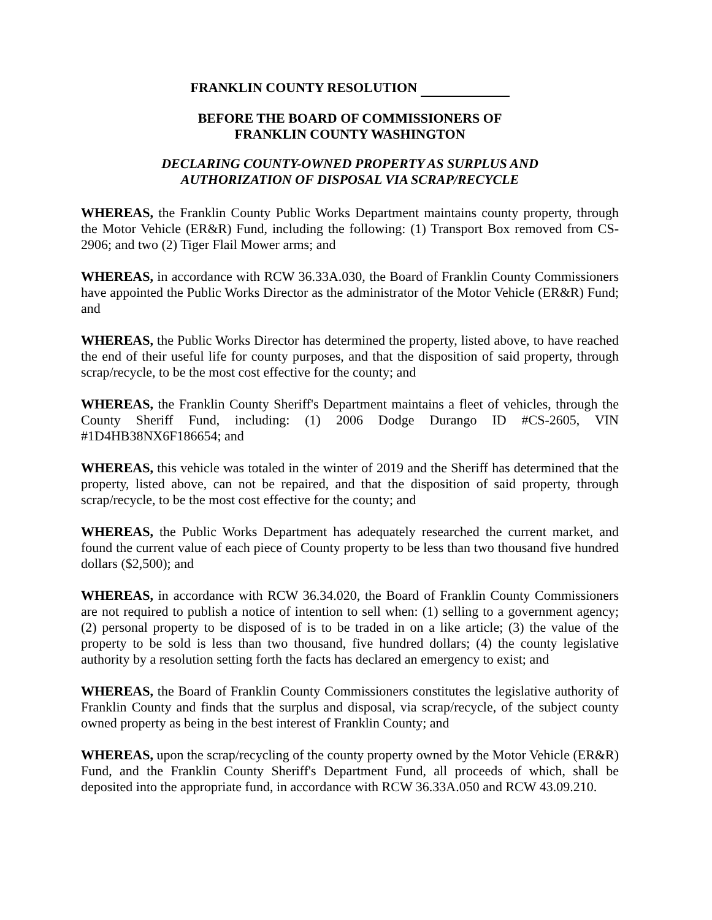FRANKLIN COUNTY RESOLUTION
BEFORE THE BOARD OF COMMISSIONERS OF
FRANKLIN COUNTY WASHINGTON
DECLARING COUNTY-OWNED PROPERTY AS SURPLUS AND
AUTHORIZATION OF DISPOSAL VIA SCRAP/RECYCLE
WHEREAS, the Franklin County Public Works Department maintains county property, through the Motor Vehicle (ER&R) Fund, including the following: (1) Transport Box removed from CS-2906; and two (2) Tiger Flail Mower arms; and
WHEREAS, in accordance with RCW 36.33A.030, the Board of Franklin County Commissioners have appointed the Public Works Director as the administrator of the Motor Vehicle (ER&R) Fund; and
WHEREAS, the Public Works Director has determined the property, listed above, to have reached the end of their useful life for county purposes, and that the disposition of said property, through scrap/recycle, to be the most cost effective for the county; and
WHEREAS, the Franklin County Sheriff's Department maintains a fleet of vehicles, through the County Sheriff Fund, including: (1) 2006 Dodge Durango ID #CS-2605, VIN #1D4HB38NX6F186654; and
WHEREAS, this vehicle was totaled in the winter of 2019 and the Sheriff has determined that the property, listed above, can not be repaired, and that the disposition of said property, through scrap/recycle, to be the most cost effective for the county; and
WHEREAS, the Public Works Department has adequately researched the current market, and found the current value of each piece of County property to be less than two thousand five hundred dollars ($2,500); and
WHEREAS, in accordance with RCW 36.34.020, the Board of Franklin County Commissioners are not required to publish a notice of intention to sell when: (1) selling to a government agency; (2) personal property to be disposed of is to be traded in on a like article; (3) the value of the property to be sold is less than two thousand, five hundred dollars; (4) the county legislative authority by a resolution setting forth the facts has declared an emergency to exist; and
WHEREAS, the Board of Franklin County Commissioners constitutes the legislative authority of Franklin County and finds that the surplus and disposal, via scrap/recycle, of the subject county owned property as being in the best interest of Franklin County; and
WHEREAS, upon the scrap/recycling of the county property owned by the Motor Vehicle (ER&R) Fund, and the Franklin County Sheriff's Department Fund, all proceeds of which, shall be deposited into the appropriate fund, in accordance with RCW 36.33A.050 and RCW 43.09.210.